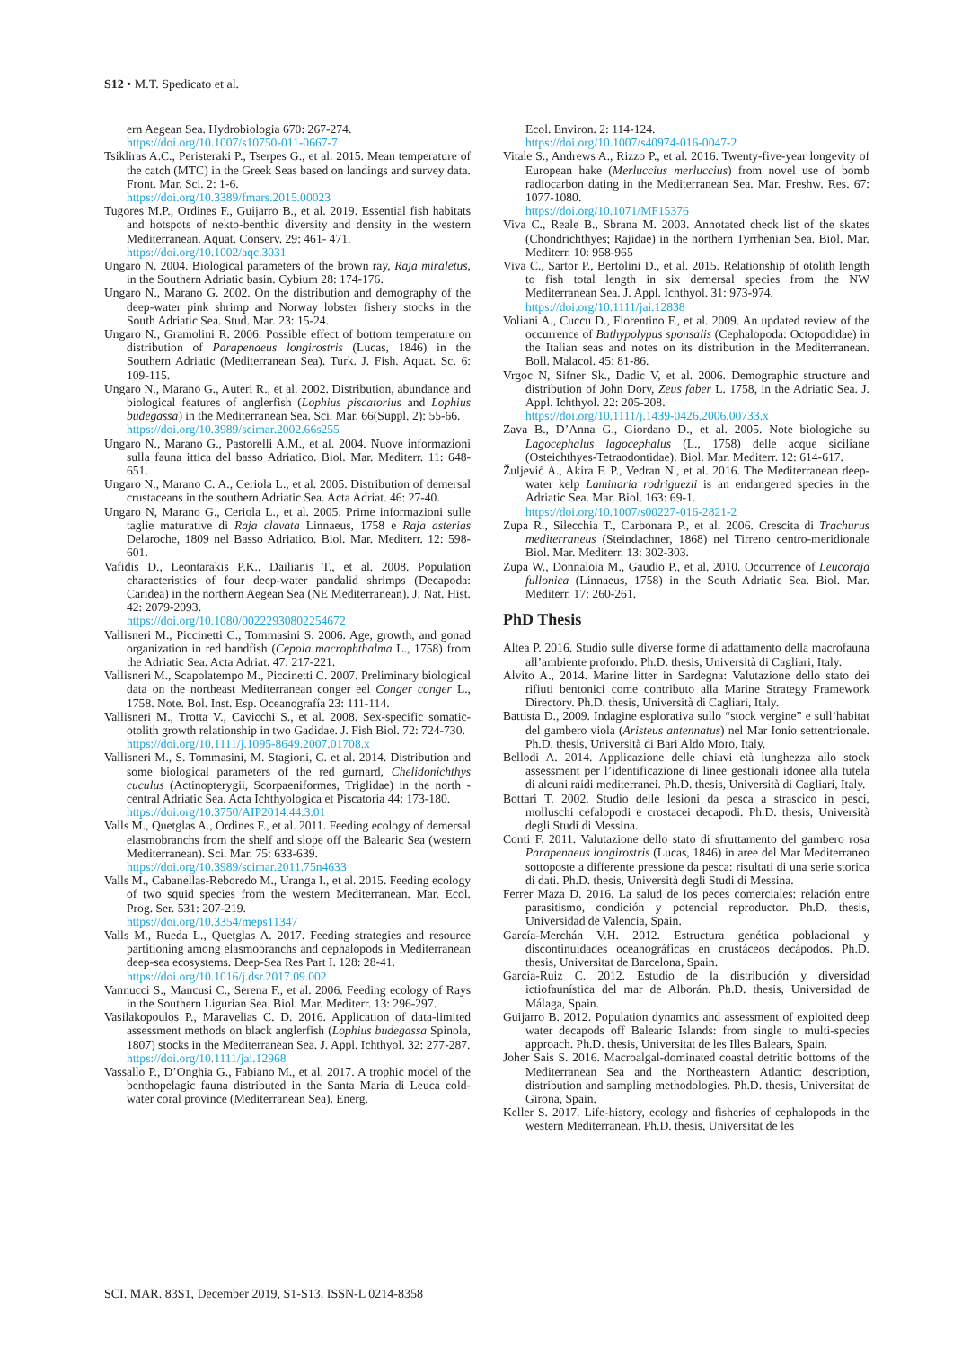S12 • M.T. Spedicato et al.
ern Aegean Sea. Hydrobiologia 670: 267-274.
https://doi.org/10.1007/s10750-011-0667-7
Tsikliras A.C., Peristeraki P., Tserpes G., et al. 2015. Mean temperature of the catch (MTC) in the Greek Seas based on landings and survey data. Front. Mar. Sci. 2: 1-6.
https://doi.org/10.3389/fmars.2015.00023
Tugores M.P., Ordines F., Guijarro B., et al. 2019. Essential fish habitats and hotspots of nekto-benthic diversity and density in the western Mediterranean. Aquat. Conserv. 29: 461- 471.
https://doi.org/10.1002/aqc.3031
Ungaro N. 2004. Biological parameters of the brown ray, Raja miraletus, in the Southern Adriatic basin. Cybium 28: 174-176.
Ungaro N., Marano G. 2002. On the distribution and demography of the deep-water pink shrimp and Norway lobster fishery stocks in the South Adriatic Sea. Stud. Mar. 23: 15-24.
Ungaro N., Gramolini R. 2006. Possible effect of bottom temperature on distribution of Parapenaeus longirostris (Lucas, 1846) in the Southern Adriatic (Mediterranean Sea). Turk. J. Fish. Aquat. Sc. 6: 109-115.
Ungaro N., Marano G., Auteri R., et al. 2002. Distribution, abundance and biological features of anglerfish (Lophius piscatorius and Lophius budegassa) in the Mediterranean Sea. Sci. Mar. 66(Suppl. 2): 55-66.
https://doi.org/10.3989/scimar.2002.66s255
Ungaro N., Marano G., Pastorelli A.M., et al. 2004. Nuove informazioni sulla fauna ittica del basso Adriatico. Biol. Mar. Mediterr. 11: 648-651.
Ungaro N., Marano C. A., Ceriola L., et al. 2005. Distribution of demersal crustaceans in the southern Adriatic Sea. Acta Adriat. 46: 27-40.
Ungaro N, Marano G., Ceriola L., et al. 2005. Prime informazioni sulle taglie maturative di Raja clavata Linnaeus, 1758 e Raja asterias Delaroche, 1809 nel Basso Adriatico. Biol. Mar. Mediterr. 12: 598-601.
Vafidis D., Leontarakis P.K., Dailianis T., et al. 2008. Population characteristics of four deep-water pandalid shrimps (Decapoda: Caridea) in the northern Aegean Sea (NE Mediterranean). J. Nat. Hist. 42: 2079-2093.
https://doi.org/10.1080/00222930802254672
Vallisneri M., Piccinetti C., Tommasini S. 2006. Age, growth, and gonad organization in red bandfish (Cepola macrophthalma L., 1758) from the Adriatic Sea. Acta Adriat. 47: 217-221.
Vallisneri M., Scapolatempo M., Piccinetti C. 2007. Preliminary biological data on the northeast Mediterranean conger eel Conger conger L., 1758. Note. Bol. Inst. Esp. Oceanografía 23: 111-114.
Vallisneri M., Trotta V., Cavicchi S., et al. 2008. Sex-specific somatic-otolith growth relationship in two Gadidae. J. Fish Biol. 72: 724-730.
https://doi.org/10.1111/j.1095-8649.2007.01708.x
Vallisneri M., S. Tommasini, M. Stagioni, C. et al. 2014. Distribution and some biological parameters of the red gurnard, Chelidonichthys cuculus (Actinopterygii, Scorpaeniformes, Triglidae) in the north - central Adriatic Sea. Acta Ichthyologica et Piscatoria 44: 173-180.
https://doi.org/10.3750/AIP2014.44.3.01
Valls M., Quetglas A., Ordines F., et al. 2011. Feeding ecology of demersal elasmobranchs from the shelf and slope off the Balearic Sea (western Mediterranean). Sci. Mar. 75: 633-639.
https://doi.org/10.3989/scimar.2011.75n4633
Valls M., Cabanellas-Reboredo M., Uranga I., et al. 2015. Feeding ecology of two squid species from the western Mediterranean. Mar. Ecol. Prog. Ser. 531: 207-219.
https://doi.org/10.3354/meps11347
Valls M., Rueda L., Quetglas A. 2017. Feeding strategies and resource partitioning among elasmobranchs and cephalopods in Mediterranean deep-sea ecosystems. Deep-Sea Res Part I. 128: 28-41.
https://doi.org/10.1016/j.dsr.2017.09.002
Vannucci S., Mancusi C., Serena F., et al. 2006. Feeding ecology of Rays in the Southern Ligurian Sea. Biol. Mar. Mediterr. 13: 296-297.
Vasilakopoulos P., Maravelias C. D. 2016. Application of data-limited assessment methods on black anglerfish (Lophius budegassa Spinola, 1807) stocks in the Mediterranean Sea. J. Appl. Ichthyol. 32: 277-287.
https://doi.org/10.1111/jai.12968
Vassallo P., D’Onghia G., Fabiano M., et al. 2017. A trophic model of the benthopelagic fauna distributed in the Santa Maria di Leuca cold-water coral province (Mediterranean Sea). Energ.
Ecol. Environ. 2: 114-124.
https://doi.org/10.1007/s40974-016-0047-2
Vitale S., Andrews A., Rizzo P., et al. 2016. Twenty-five-year longevity of European hake (Merluccius merluccius) from novel use of bomb radiocarbon dating in the Mediterranean Sea. Mar. Freshw. Res. 67: 1077-1080.
https://doi.org/10.1071/MF15376
Viva C., Reale B., Sbrana M. 2003. Annotated check list of the skates (Chondrichthyes; Rajidae) in the northern Tyrrhenian Sea. Biol. Mar. Mediterr. 10: 958-965
Viva C., Sartor P., Bertolini D., et al. 2015. Relationship of otolith length to fish total length in six demersal species from the NW Mediterranean Sea. J. Appl. Ichthyol. 31: 973-974.
https://doi.org/10.1111/jai.12838
Voliani A., Cuccu D., Fiorentino F., et al. 2009. An updated review of the occurrence of Bathypolypus sponsalis (Cephalopoda: Octopodidae) in the Italian seas and notes on its distribution in the Mediterranean. Boll. Malacol. 45: 81-86.
Vrgoc N, Sifner Sk., Dadic V, et al. 2006. Demographic structure and distribution of John Dory, Zeus faber L. 1758, in the Adriatic Sea. J. Appl. Ichthyol. 22: 205-208.
https://doi.org/10.1111/j.1439-0426.2006.00733.x
Zava B., D’Anna G., Giordano D., et al. 2005. Note biologiche su Lagocephalus lagocephalus (L., 1758) delle acque siciliane (Osteichthyes-Tetraodontidae). Biol. Mar. Mediterr. 12: 614-617.
Žuljević A., Akira F. P., Vedran N., et al. 2016. The Mediterranean deep-water kelp Laminaria rodriguezii is an endangered species in the Adriatic Sea. Mar. Biol. 163: 69-1.
https://doi.org/10.1007/s00227-016-2821-2
Zupa R., Silecchia T., Carbonara P., et al. 2006. Crescita di Trachurus mediterraneus (Steindachner, 1868) nel Tirreno centro-meridionale Biol. Mar. Mediterr. 13: 302-303.
Zupa W., Donnaloia M., Gaudio P., et al. 2010. Occurrence of Leucoraja fullonica (Linnaeus, 1758) in the South Adriatic Sea. Biol. Mar. Mediterr. 17: 260-261.
PhD Thesis
Altea P. 2016. Studio sulle diverse forme di adattamento della macrofauna all’ambiente profondo. Ph.D. thesis, Università di Cagliari, Italy.
Alvito A., 2014. Marine litter in Sardegna: Valutazione dello stato dei rifiuti bentonici come contributo alla Marine Strategy Framework Directory. Ph.D. thesis, Università di Cagliari, Italy.
Battista D., 2009. Indagine esplorativa sullo “stock vergine” e sull’habitat del gambero viola (Aristeus antennatus) nel Mar Ionio settentrionale. Ph.D. thesis, Università di Bari Aldo Moro, Italy.
Bellodi A. 2014. Applicazione delle chiavi età lunghezza allo stock assessment per l’identificazione di linee gestionali idonee alla tutela di alcuni raidi mediterranei. Ph.D. thesis, Università di Cagliari, Italy.
Bottari T. 2002. Studio delle lesioni da pesca a strascico in pesci, molluschi cefalopodi e crostacei decapodi. Ph.D. thesis, Università degli Studi di Messina.
Conti F. 2011. Valutazione dello stato di sfruttamento del gambero rosa Parapenaeus longirostris (Lucas, 1846) in aree del Mar Mediterraneo sottoposte a differente pressione da pesca: risultati di una serie storica di dati. Ph.D. thesis, Università degli Studi di Messina.
Ferrer Maza D. 2016. La salud de los peces comerciales: relación entre parasitismo, condición y potencial reproductor. Ph.D. thesis, Universidad de Valencia, Spain.
García-Merchán V.H. 2012. Estructura genética poblacional y discontinuidades oceanográficas en crustáceos decápodos. Ph.D. thesis, Universitat de Barcelona, Spain.
García-Ruiz C. 2012. Estudio de la distribución y diversidad ictiofaunística del mar de Alborán. Ph.D. thesis, Universidad de Málaga, Spain.
Guijarro B. 2012. Population dynamics and assessment of exploited deep water decapods off Balearic Islands: from single to multi-species approach. Ph.D. thesis, Universitat de les Illes Balears, Spain.
Joher Sais S. 2016. Macroalgal-dominated coastal detritic bottoms of the Mediterranean Sea and the Northeastern Atlantic: description, distribution and sampling methodologies. Ph.D. thesis, Universitat de Girona, Spain.
Keller S. 2017. Life-history, ecology and fisheries of cephalopods in the western Mediterranean. Ph.D. thesis, Universitat de les
SCI. MAR. 83S1, December 2019, S1-S13. ISSN-L 0214-8358